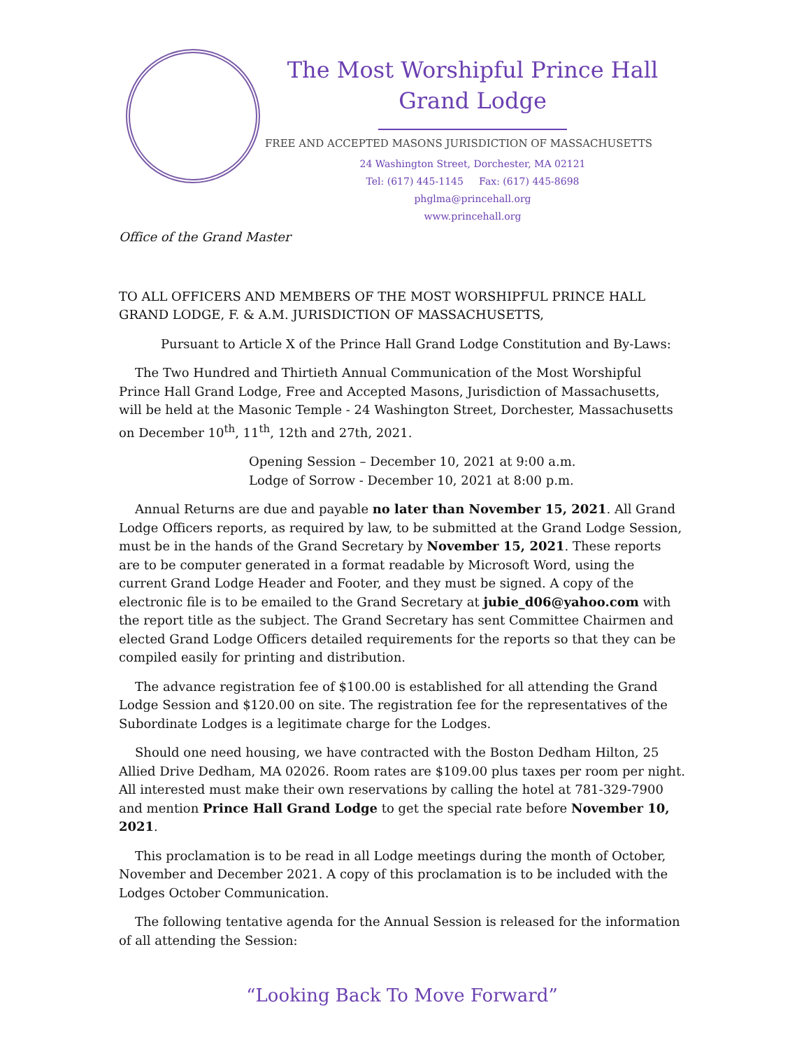The Most Worshipful Prince Hall
Grand Lodge
FREE AND ACCEPTED MASONS JURISDICTION OF MASSACHUSETTS
24 Washington Street, Dorchester, MA 02121
Tel: (617) 445-1145 Fax: (617) 445-8698
phglma@princehall.org
www.princehall.org
Office of the Grand Master
TO ALL OFFICERS AND MEMBERS OF THE MOST WORSHIPFUL PRINCE HALL GRAND LODGE, F. & A.M. JURISDICTION OF MASSACHUSETTS,
Pursuant to Article X of the Prince Hall Grand Lodge Constitution and By-Laws:
The Two Hundred and Thirtieth Annual Communication of the Most Worshipful Prince Hall Grand Lodge, Free and Accepted Masons, Jurisdiction of Massachusetts, will be held at the Masonic Temple - 24 Washington Street, Dorchester, Massachusetts on December 10<sup>th</sup>, 11<sup>th</sup>, 12th and 27th, 2021.
Opening Session – December 10, 2021 at 9:00 a.m.
Lodge of Sorrow - December 10, 2021 at 8:00 p.m.
Annual Returns are due and payable no later than November 15, 2021. All Grand Lodge Officers reports, as required by law, to be submitted at the Grand Lodge Session, must be in the hands of the Grand Secretary by November 15, 2021. These reports are to be computer generated in a format readable by Microsoft Word, using the current Grand Lodge Header and Footer, and they must be signed. A copy of the electronic file is to be emailed to the Grand Secretary at jubie_d06@yahoo.com with the report title as the subject. The Grand Secretary has sent Committee Chairmen and elected Grand Lodge Officers detailed requirements for the reports so that they can be compiled easily for printing and distribution.
The advance registration fee of $100.00 is established for all attending the Grand Lodge Session and $120.00 on site. The registration fee for the representatives of the Subordinate Lodges is a legitimate charge for the Lodges.
Should one need housing, we have contracted with the Boston Dedham Hilton, 25 Allied Drive Dedham, MA 02026. Room rates are $109.00 plus taxes per room per night. All interested must make their own reservations by calling the hotel at 781-329-7900 and mention Prince Hall Grand Lodge to get the special rate before November 10, 2021.
This proclamation is to be read in all Lodge meetings during the month of October, November and December 2021. A copy of this proclamation is to be included with the Lodges October Communication.
The following tentative agenda for the Annual Session is released for the information of all attending the Session:
“Looking Back To Move Forward”